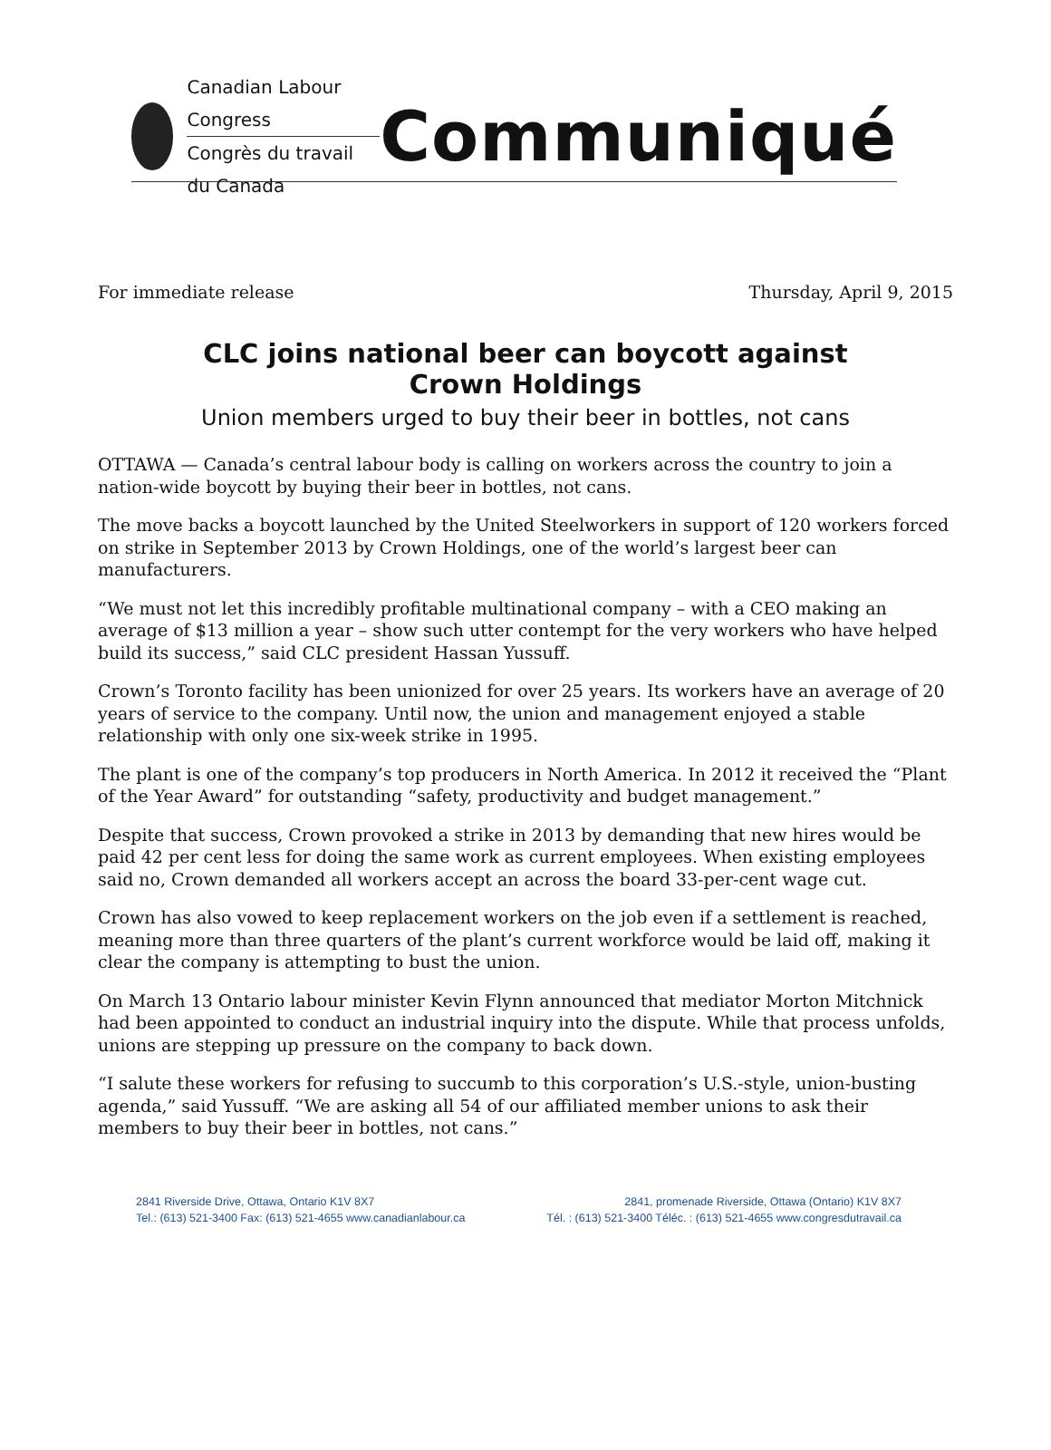Canadian Labour Congress
Congrès du travail du Canada
Communiqué
For immediate release Thursday, April 9, 2015
CLC joins national beer can boycott against
Crown Holdings
Union members urged to buy their beer in bottles, not cans
OTTAWA — Canada’s central labour body is calling on workers across the country to join a nation-wide boycott by buying their beer in bottles, not cans.
The move backs a boycott launched by the United Steelworkers in support of 120 workers forced on strike in September 2013 by Crown Holdings, one of the world’s largest beer can manufacturers.
“We must not let this incredibly profitable multinational company – with a CEO making an average of $13 million a year – show such utter contempt for the very workers who have helped build its success,” said CLC president Hassan Yussuff.
Crown’s Toronto facility has been unionized for over 25 years. Its workers have an average of 20 years of service to the company. Until now, the union and management enjoyed a stable relationship with only one six-week strike in 1995.
The plant is one of the company’s top producers in North America. In 2012 it received the “Plant of the Year Award” for outstanding “safety, productivity and budget management.”
Despite that success, Crown provoked a strike in 2013 by demanding that new hires would be paid 42 per cent less for doing the same work as current employees. When existing employees said no, Crown demanded all workers accept an across the board 33-per-cent wage cut.
Crown has also vowed to keep replacement workers on the job even if a settlement is reached, meaning more than three quarters of the plant’s current workforce would be laid off, making it clear the company is attempting to bust the union.
On March 13 Ontario labour minister Kevin Flynn announced that mediator Morton Mitchnick had been appointed to conduct an industrial inquiry into the dispute. While that process unfolds, unions are stepping up pressure on the company to back down.
“I salute these workers for refusing to succumb to this corporation’s U.S.-style, union-busting agenda,” said Yussuff. “We are asking all 54 of our affiliated member unions to ask their members to buy their beer in bottles, not cans.”
2841 Riverside Drive, Ottawa, Ontario K1V 8X7
Tel.: (613) 521-3400 Fax: (613) 521-4655 www.canadianlabour.ca
2841, promenade Riverside, Ottawa (Ontario) K1V 8X7
Tél. : (613) 521-3400 Téléc. : (613) 521-4655 www.congresdutravail.ca